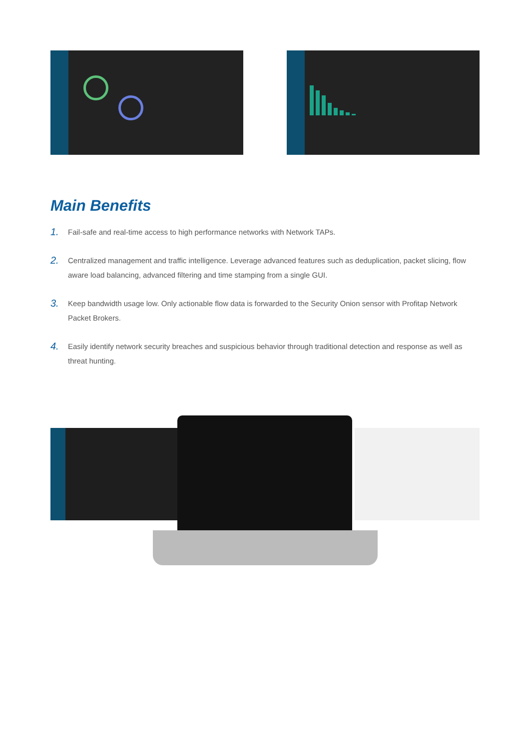Main Benefits
1. Fail-safe and real-time access to high performance networks with Network TAPs.
2. Centralized management and traffic intelligence. Leverage advanced features such as deduplication, packet slicing, flow aware load balancing, advanced filtering and time stamping from a single GUI.
3. Keep bandwidth usage low. Only actionable flow data is forwarded to the Security Onion sensor with Profitap Network Packet Brokers.
4. Easily identify network security breaches and suspicious behavior through traditional detection and response as well as threat hunting.